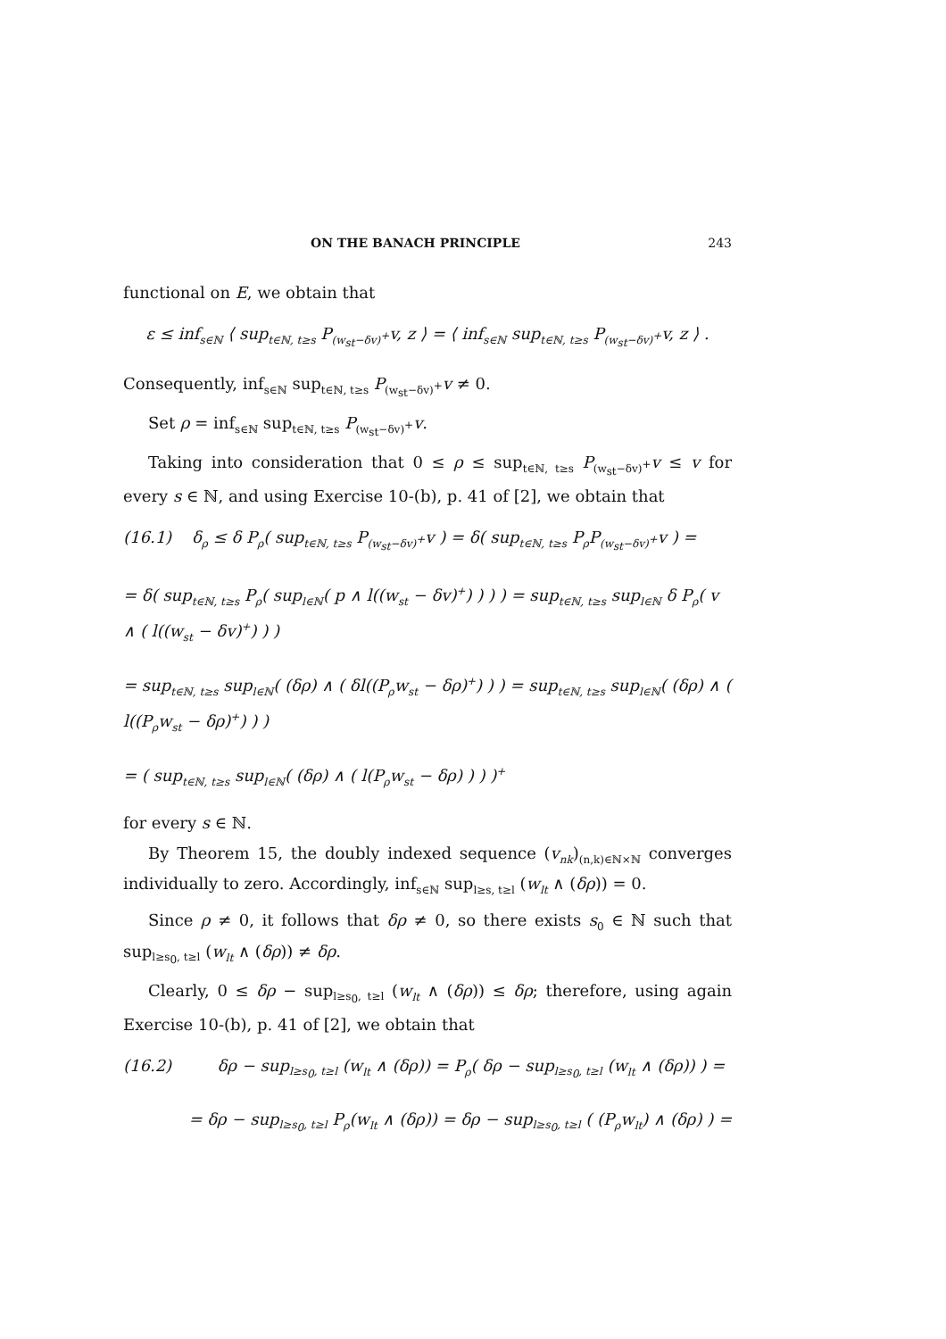ON THE BANACH PRINCIPLE 243
functional on E, we obtain that
ε ≤ inf<sub>s∈ℕ</sub> ⟨ sup<sub>t∈ℕ, t≥s</sub> P<sub>(w<sub>st</sub>−δv)<sup>+</sup></sub>v, z ⟩ = ⟨ inf<sub>s∈ℕ</sub> sup<sub>t∈ℕ, t≥s</sub> P<sub>(w<sub>st</sub>−δv)<sup>+</sup></sub>v, z ⟩ .
Consequently, inf<sub>s∈ℕ</sub> sup<sub>t∈ℕ, t≥s</sub> P<sub>(w<sub>st</sub>−δv)<sup>+</sup></sub>v ≠ 0.
Set ρ = inf<sub>s∈ℕ</sub> sup<sub>t∈ℕ, t≥s</sub> P<sub>(w<sub>st</sub>−δv)<sup>+</sup></sub>v.
Taking into consideration that 0 ≤ ρ ≤ sup<sub>t∈ℕ, t≥s</sub> P<sub>(w<sub>st</sub>−δv)<sup>+</sup></sub>v ≤ v for every s ∈ ℕ, and using Exercise 10-(b), p. 41 of [2], we obtain that
(16.1) δ<sub>ρ</sub> ≤ δ P<sub>ρ</sub>( sup<sub>t∈ℕ, t≥s</sub> P<sub>(w<sub>st</sub>−δv)<sup>+</sup></sub>v ) = δ( sup<sub>t∈ℕ, t≥s</sub> P<sub>ρ</sub>P<sub>(w<sub>st</sub>−δv)<sup>+</sup></sub>v ) =
= δ( sup<sub>t∈ℕ, t≥s</sub> P<sub>ρ</sub>( sup<sub>l∈ℕ</sub>( p ∧ l((w<sub>st</sub> − δv)<sup>+</sup>) ) ) ) = sup<sub>t∈ℕ, t≥s</sub> sup<sub>l∈ℕ</sub> δ P<sub>ρ</sub>( v ∧ ( l((w<sub>st</sub> − δv)<sup>+</sup>) ) )
= sup<sub>t∈ℕ, t≥s</sub> sup<sub>l∈ℕ</sub>( (δρ) ∧ ( δl((P<sub>ρ</sub>w<sub>st</sub> − δρ)<sup>+</sup>) ) ) = sup<sub>t∈ℕ, t≥s</sub> sup<sub>l∈ℕ</sub>( (δρ) ∧ ( l((P<sub>ρ</sub>w<sub>st</sub> − δρ)<sup>+</sup>) ) )
= ( sup<sub>t∈ℕ, t≥s</sub> sup<sub>l∈ℕ</sub>( (δρ) ∧ ( l(P<sub>ρ</sub>w<sub>st</sub> − δρ) ) ) )<sup>+</sup>
for every s ∈ ℕ.
By Theorem 15, the doubly indexed sequence (v<sub>nk</sub>)<sub>(n,k)∈ℕ×ℕ</sub> converges individually to zero. Accordingly, inf<sub>s∈ℕ</sub> sup<sub>l≥s, t≥l</sub> (w<sub>lt</sub> ∧ (δρ)) = 0.
Since ρ ≠ 0, it follows that δρ ≠ 0, so there exists s<sub>0</sub> ∈ ℕ such that sup<sub>l≥s<sub>0</sub>, t≥l</sub> (w<sub>lt</sub> ∧ (δρ)) ≠ δρ.
Clearly, 0 ≤ δρ − sup<sub>l≥s<sub>0</sub>, t≥l</sub> (w<sub>lt</sub> ∧ (δρ)) ≤ δρ; therefore, using again Exercise 10-(b), p. 41 of [2], we obtain that
(16.2) δρ − sup<sub>l≥s<sub>0</sub>, t≥l</sub> (w<sub>lt</sub> ∧ (δρ)) = P<sub>ρ</sub>( δρ − sup<sub>l≥s<sub>0</sub>, t≥l</sub> (w<sub>lt</sub> ∧ (δρ)) ) =
= δρ − sup<sub>l≥s<sub>0</sub>, t≥l</sub> P<sub>ρ</sub>(w<sub>lt</sub> ∧ (δρ)) = δρ − sup<sub>l≥s<sub>0</sub>, t≥l</sub> ( (P<sub>ρ</sub>w<sub>lt</sub>) ∧ (δρ) ) =